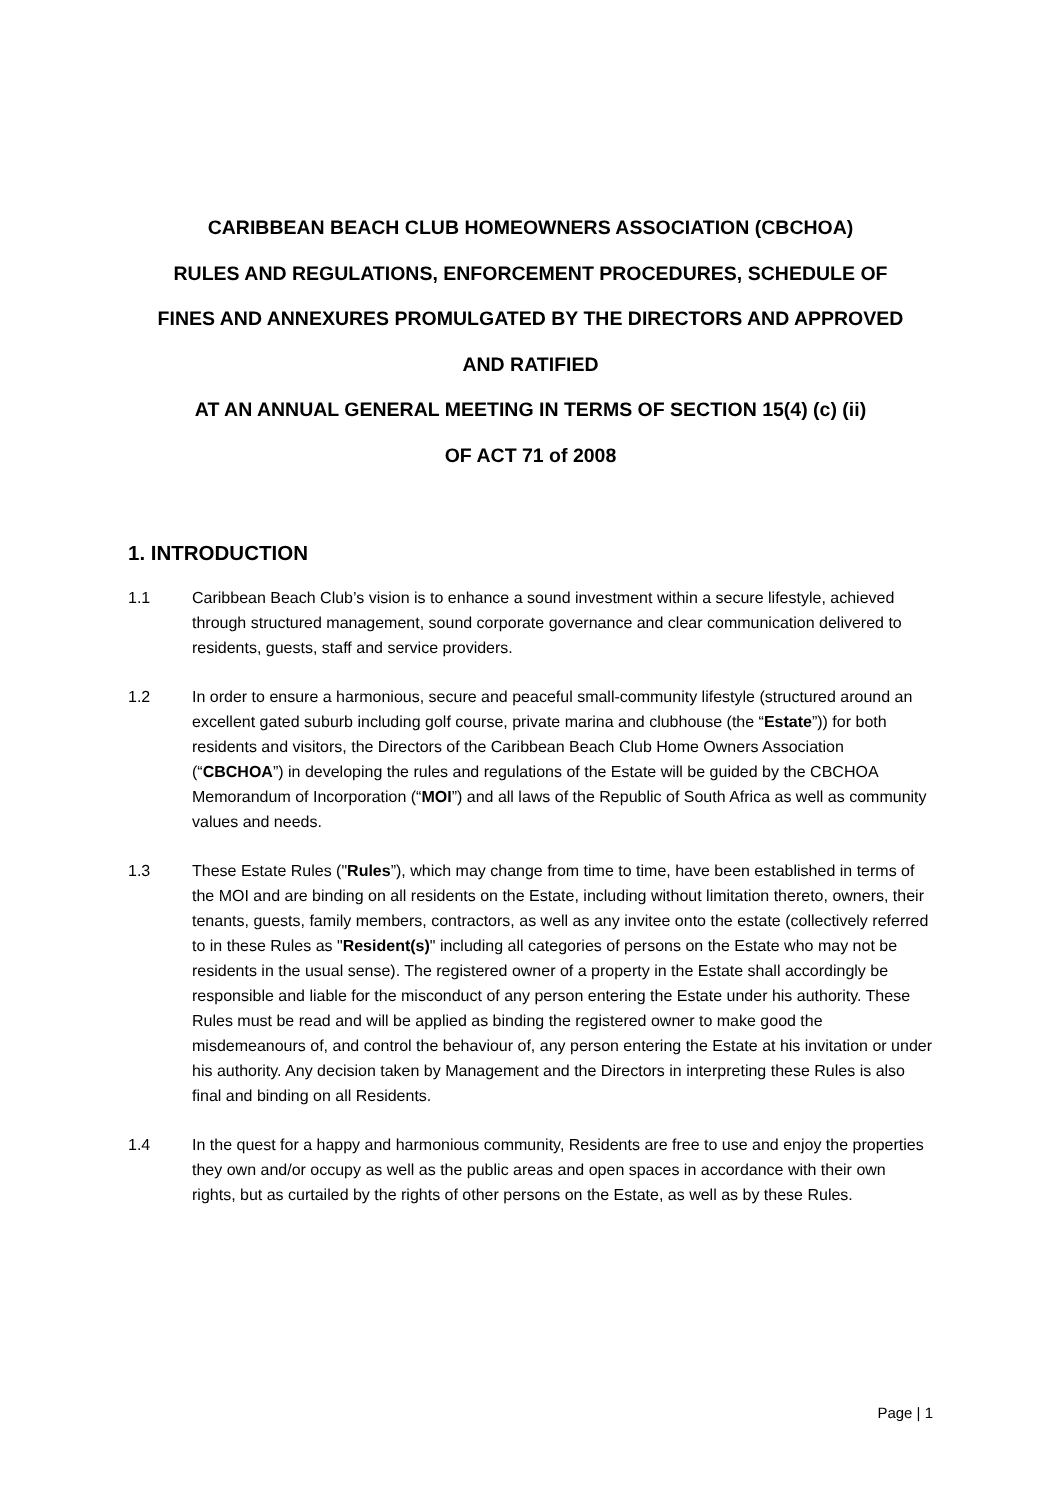CARIBBEAN BEACH CLUB HOMEOWNERS ASSOCIATION (CBCHOA)
RULES AND REGULATIONS, ENFORCEMENT PROCEDURES, SCHEDULE OF
FINES AND ANNEXURES PROMULGATED BY THE DIRECTORS AND APPROVED
AND RATIFIED
AT AN ANNUAL GENERAL MEETING IN TERMS OF SECTION 15(4) (c) (ii)
OF ACT 71 of 2008
1. INTRODUCTION
1.1 Caribbean Beach Club’s vision is to enhance a sound investment within a secure lifestyle, achieved through structured management, sound corporate governance and clear communication delivered to residents, guests, staff and service providers.
1.2 In order to ensure a harmonious, secure and peaceful small-community lifestyle (structured around an excellent gated suburb including golf course, private marina and clubhouse (the “Estate”)) for both residents and visitors, the Directors of the Caribbean Beach Club Home Owners Association (“CBCHOA”) in developing the rules and regulations of the Estate will be guided by the CBCHOA Memorandum of Incorporation (“MOI”) and all laws of the Republic of South Africa as well as community values and needs.
1.3 These Estate Rules ("Rules”), which may change from time to time, have been established in terms of the MOI and are binding on all residents on the Estate, including without limitation thereto, owners, their tenants, guests, family members, contractors, as well as any invitee onto the estate (collectively referred to in these Rules as "Resident(s)" including all categories of persons on the Estate who may not be residents in the usual sense). The registered owner of a property in the Estate shall accordingly be responsible and liable for the misconduct of any person entering the Estate under his authority. These Rules must be read and will be applied as binding the registered owner to make good the misdemeanours of, and control the behaviour of, any person entering the Estate at his invitation or under his authority. Any decision taken by Management and the Directors in interpreting these Rules is also final and binding on all Residents.
1.4 In the quest for a happy and harmonious community, Residents are free to use and enjoy the properties they own and/or occupy as well as the public areas and open spaces in accordance with their own rights, but as curtailed by the rights of other persons on the Estate, as well as by these Rules.
Page | 1